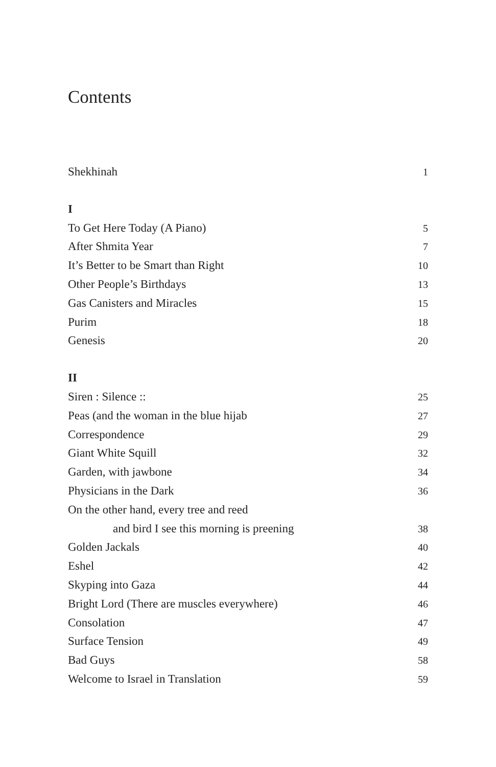Contents
Shekhinah 1
I
To Get Here Today (A Piano) 5
After Shmita Year 7
It’s Better to be Smart than Right 10
Other People’s Birthdays 13
Gas Canisters and Miracles 15
Purim 18
Genesis 20
II
Siren : Silence :: 25
Peas (and the woman in the blue hijab 27
Correspondence 29
Giant White Squill 32
Garden, with jawbone 34
Physicians in the Dark 36
On the other hand, every tree and reed
and bird I see this morning is preening 38
Golden Jackals 40
Eshel 42
Skyping into Gaza 44
Bright Lord (There are muscles everywhere) 46
Consolation 47
Surface Tension 49
Bad Guys 58
Welcome to Israel in Translation 59